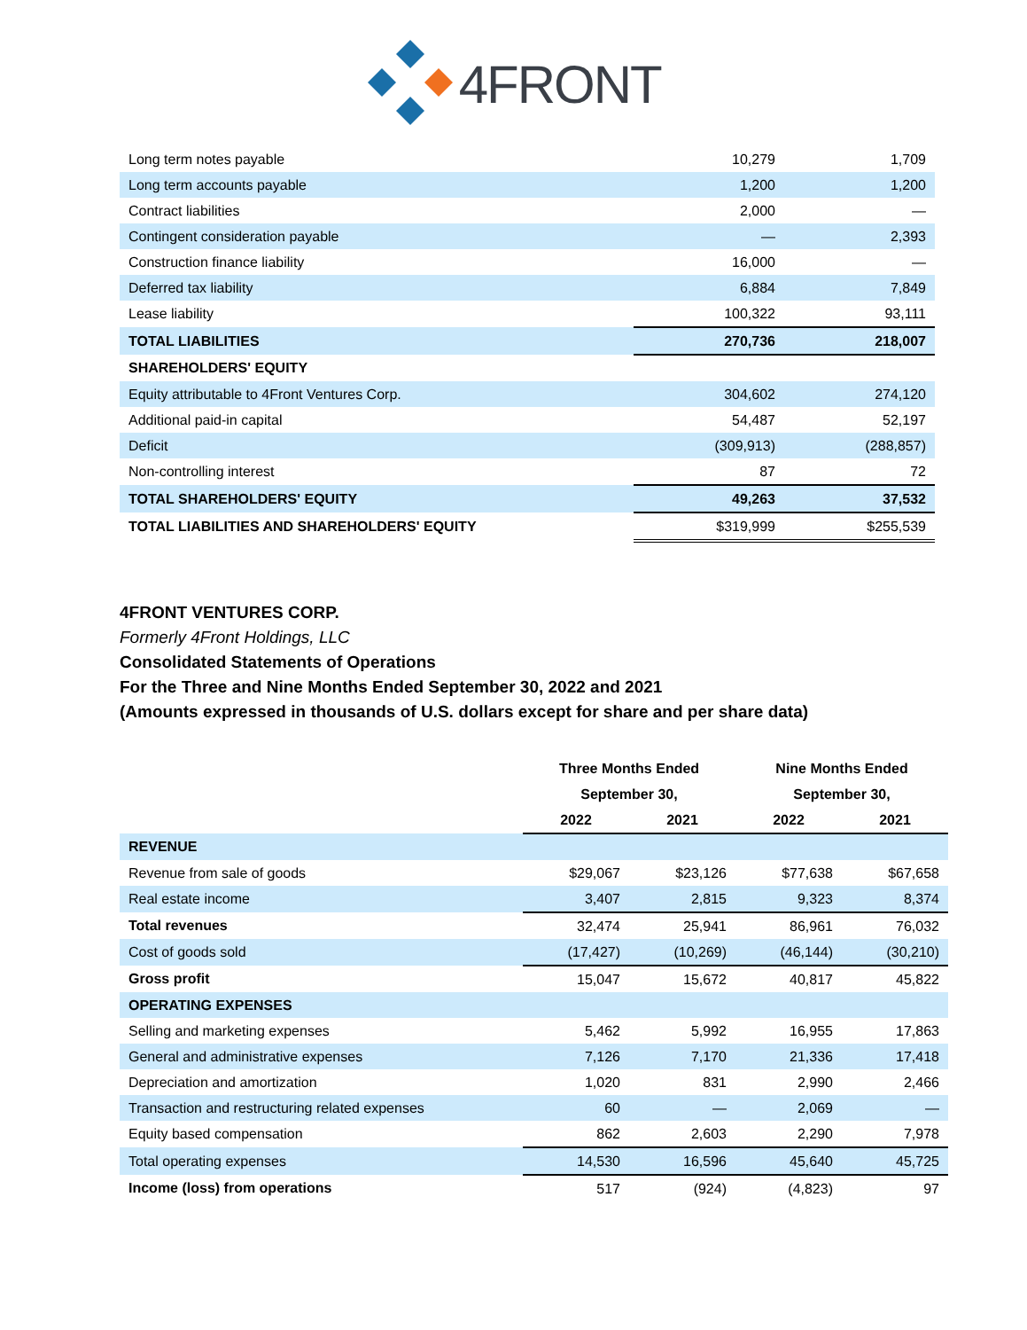4FRONT
| Long term notes payable | 10,279 | 1,709 |
| Long term accounts payable | 1,200 | 1,200 |
| Contract liabilities | 2,000 | — |
| Contingent consideration payable | — | 2,393 |
| Construction finance liability | 16,000 | — |
| Deferred tax liability | 6,884 | 7,849 |
| Lease liability | 100,322 | 93,111 |
| TOTAL LIABILITIES | 270,736 | 218,007 |
| SHAREHOLDERS' EQUITY | | |
| Equity attributable to 4Front Ventures Corp. | 304,602 | 274,120 |
| Additional paid-in capital | 54,487 | 52,197 |
| Deficit | (309,913) | (288,857) |
| Non-controlling interest | 87 | 72 |
| TOTAL SHAREHOLDERS' EQUITY | 49,263 | 37,532 |
| TOTAL LIABILITIES AND SHAREHOLDERS' EQUITY | $319,999 | $255,539 |
4FRONT VENTURES CORP.
Formerly 4Front Holdings, LLC
Consolidated Statements of Operations
For the Three and Nine Months Ended September 30, 2022 and 2021
(Amounts expressed in thousands of U.S. dollars except for share and per share data)
| | Three Months Ended | | Nine Months Ended | |
| --- | --- | --- | --- | --- |
| | September 30, | | September 30, | |
| | 2022 | 2021 | 2022 | 2021 |
| REVENUE | | | | |
| Revenue from sale of goods | $29,067 | $23,126 | $77,638 | $67,658 |
| Real estate income | 3,407 | 2,815 | 9,323 | 8,374 |
| Total revenues | 32,474 | 25,941 | 86,961 | 76,032 |
| Cost of goods sold | (17,427) | (10,269) | (46,144) | (30,210) |
| Gross profit | 15,047 | 15,672 | 40,817 | 45,822 |
| OPERATING EXPENSES | | | | |
| Selling and marketing expenses | 5,462 | 5,992 | 16,955 | 17,863 |
| General and administrative expenses | 7,126 | 7,170 | 21,336 | 17,418 |
| Depreciation and amortization | 1,020 | 831 | 2,990 | 2,466 |
| Transaction and restructuring related expenses | 60 | — | 2,069 | — |
| Equity based compensation | 862 | 2,603 | 2,290 | 7,978 |
| Total operating expenses | 14,530 | 16,596 | 45,640 | 45,725 |
| Income (loss) from operations | 517 | (924) | (4,823) | 97 |